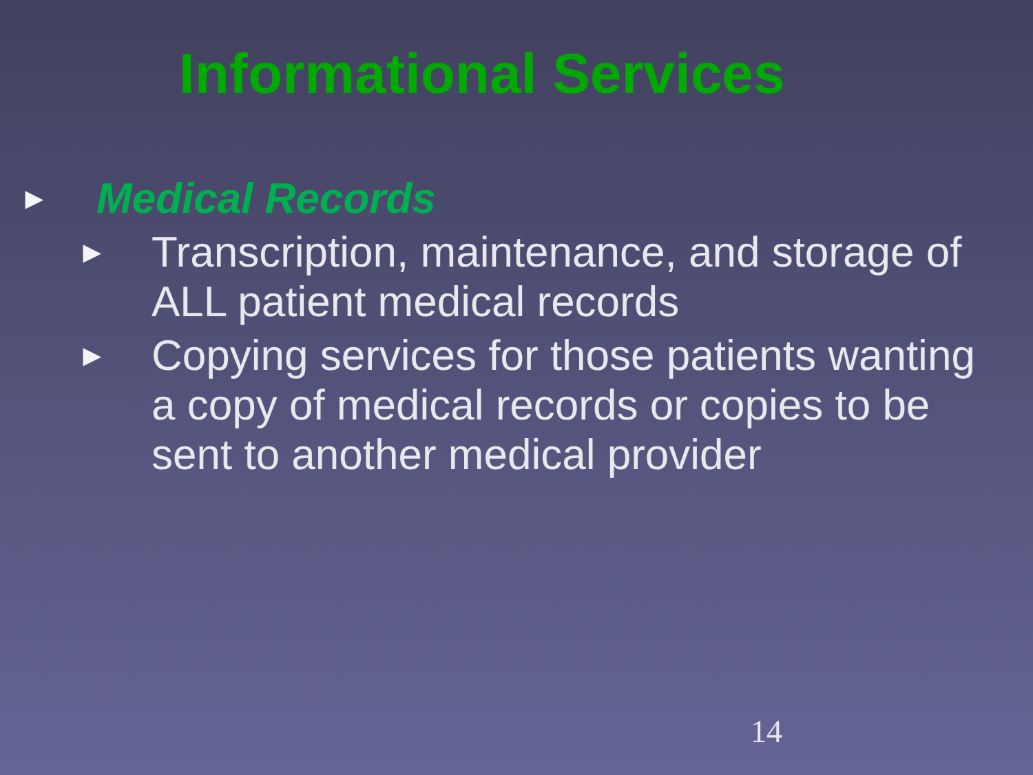Informational Services
►
Medical Records
►
Transcription, maintenance, and storage of ALL patient medical records
►
Copying services for those patients wanting a copy of medical records or copies to be sent to another medical provider
14